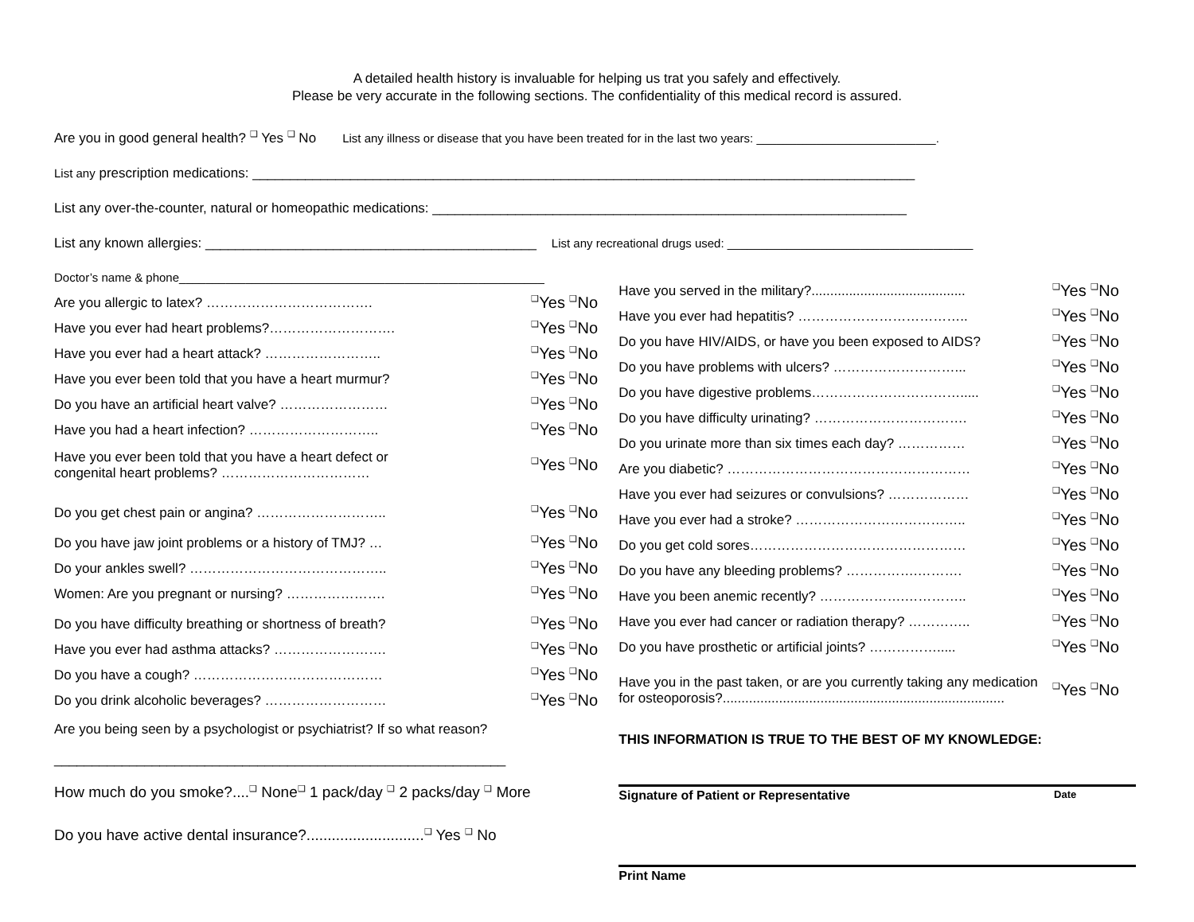A detailed health history is invaluable for helping us trat you safely and effectively.
Please be very accurate in the following sections. The confidentiality of this medical record is assured.
Are you in good general health? ❑ Yes ❑ No List any illness or disease that you have been treated for in the last two years: ___________________________.
List any prescription medications: ________________________________________________________________________________________
List any over-the-counter, natural or homeopathic medications: _______________________________________________________________
List any known allergies: ____________________________________________ List any recreational drugs used: _____________________________________
Doctor’s name & phone_______________________________________________________
Are you allergic to latex? ………………………………. ❑Yes ❑No
Have you ever had heart problems?………………………. ❑Yes ❑No
Have you ever had a heart attack? …………………….. ❑Yes ❑No
Have you ever been told that you have a heart murmur? ❑Yes ❑No
Do you have an artificial heart valve? …………………… ❑Yes ❑No
Have you had a heart infection? ……………………….. ❑Yes ❑No
Have you ever been told that you have a heart defect or
congenital heart problems? …………………………… ❑Yes ❑No
Do you get chest pain or angina? ……………………….. ❑Yes ❑No
Do you have jaw joint problems or a history of TMJ? … ❑Yes ❑No
Do your ankles swell? …………………………………….. ❑Yes ❑No
Women: Are you pregnant or nursing? …………………. ❑Yes ❑No
Do you have difficulty breathing or shortness of breath? ❑Yes ❑No
Have you ever had asthma attacks? ……………………. ❑Yes ❑No
Do you have a cough? …………………………………… ❑Yes ❑No
Do you drink alcoholic beverages? ……………………… ❑Yes ❑No
Are you being seen by a psychologist or psychiatrist? If so what reason?
____________________________________________________________
How much do you smoke?....❑ None❑ 1 pack/day ❑ 2 packs/day ❑ More
Do you have active dental insurance?............................❑ Yes ❑ No
Have you served in the military?......................................... ❑Yes ❑No
Have you ever had hepatitis? ……………………………….. ❑Yes ❑No
Do you have HIV/AIDS, or have you been exposed to AIDS? ❑Yes ❑No
Do you have problems with ulcers? ………………………... ❑Yes ❑No
Do you have digestive problems……………………………..... ❑Yes ❑No
Do you have difficulty urinating? ……………………………. ❑Yes ❑No
Do you urinate more than six times each day? …………… ❑Yes ❑No
Are you diabetic? ……………………………………………… ❑Yes ❑No
Have you ever had seizures or convulsions? ……………… ❑Yes ❑No
Have you ever had a stroke? ……………………………….. ❑Yes ❑No
Do you get cold sores………………………………………… ❑Yes ❑No
Do you have any bleeding problems? …………….………. ❑Yes ❑No
Have you been anemic recently? ……………….………….. ❑Yes ❑No
Have you ever had cancer or radiation therapy? ………….. ❑Yes ❑No
Do you have prosthetic or artificial joints? ……………..... ❑Yes ❑No
Have you in the past taken, or are you currently taking any medication
for osteoporosis?........................................................................... ❑Yes ❑No
THIS INFORMATION IS TRUE TO THE BEST OF MY KNOWLEDGE:
Signature of Patient or Representative Date
Print Name